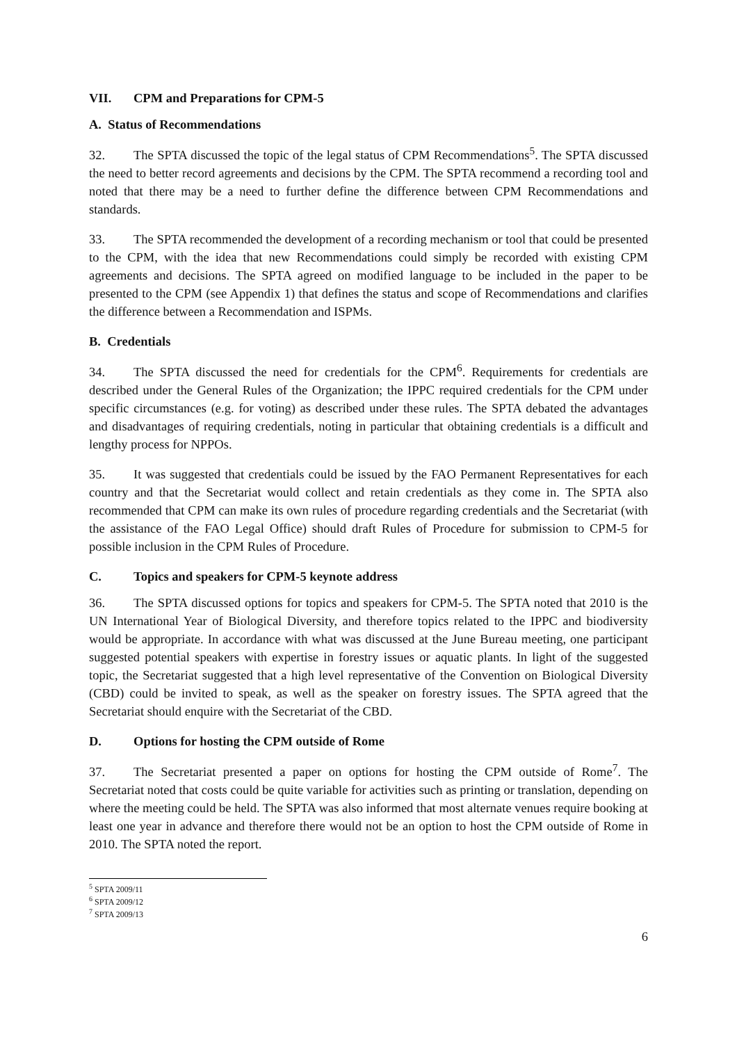VII. CPM and Preparations for CPM-5
A. Status of Recommendations
32. The SPTA discussed the topic of the legal status of CPM Recommendations<sup>5</sup>. The SPTA discussed the need to better record agreements and decisions by the CPM. The SPTA recommend a recording tool and noted that there may be a need to further define the difference between CPM Recommendations and standards.
33. The SPTA recommended the development of a recording mechanism or tool that could be presented to the CPM, with the idea that new Recommendations could simply be recorded with existing CPM agreements and decisions. The SPTA agreed on modified language to be included in the paper to be presented to the CPM (see Appendix 1) that defines the status and scope of Recommendations and clarifies the difference between a Recommendation and ISPMs.
B. Credentials
34. The SPTA discussed the need for credentials for the CPM<sup>6</sup>. Requirements for credentials are described under the General Rules of the Organization; the IPPC required credentials for the CPM under specific circumstances (e.g. for voting) as described under these rules. The SPTA debated the advantages and disadvantages of requiring credentials, noting in particular that obtaining credentials is a difficult and lengthy process for NPPOs.
35. It was suggested that credentials could be issued by the FAO Permanent Representatives for each country and that the Secretariat would collect and retain credentials as they come in. The SPTA also recommended that CPM can make its own rules of procedure regarding credentials and the Secretariat (with the assistance of the FAO Legal Office) should draft Rules of Procedure for submission to CPM-5 for possible inclusion in the CPM Rules of Procedure.
C. Topics and speakers for CPM-5 keynote address
36. The SPTA discussed options for topics and speakers for CPM-5. The SPTA noted that 2010 is the UN International Year of Biological Diversity, and therefore topics related to the IPPC and biodiversity would be appropriate. In accordance with what was discussed at the June Bureau meeting, one participant suggested potential speakers with expertise in forestry issues or aquatic plants. In light of the suggested topic, the Secretariat suggested that a high level representative of the Convention on Biological Diversity (CBD) could be invited to speak, as well as the speaker on forestry issues. The SPTA agreed that the Secretariat should enquire with the Secretariat of the CBD.
D. Options for hosting the CPM outside of Rome
37. The Secretariat presented a paper on options for hosting the CPM outside of Rome<sup>7</sup>. The Secretariat noted that costs could be quite variable for activities such as printing or translation, depending on where the meeting could be held. The SPTA was also informed that most alternate venues require booking at least one year in advance and therefore there would not be an option to host the CPM outside of Rome in 2010. The SPTA noted the report.
<sup>5</sup> SPTA 2009/11
<sup>6</sup> SPTA 2009/12
<sup>7</sup> SPTA 2009/13
6